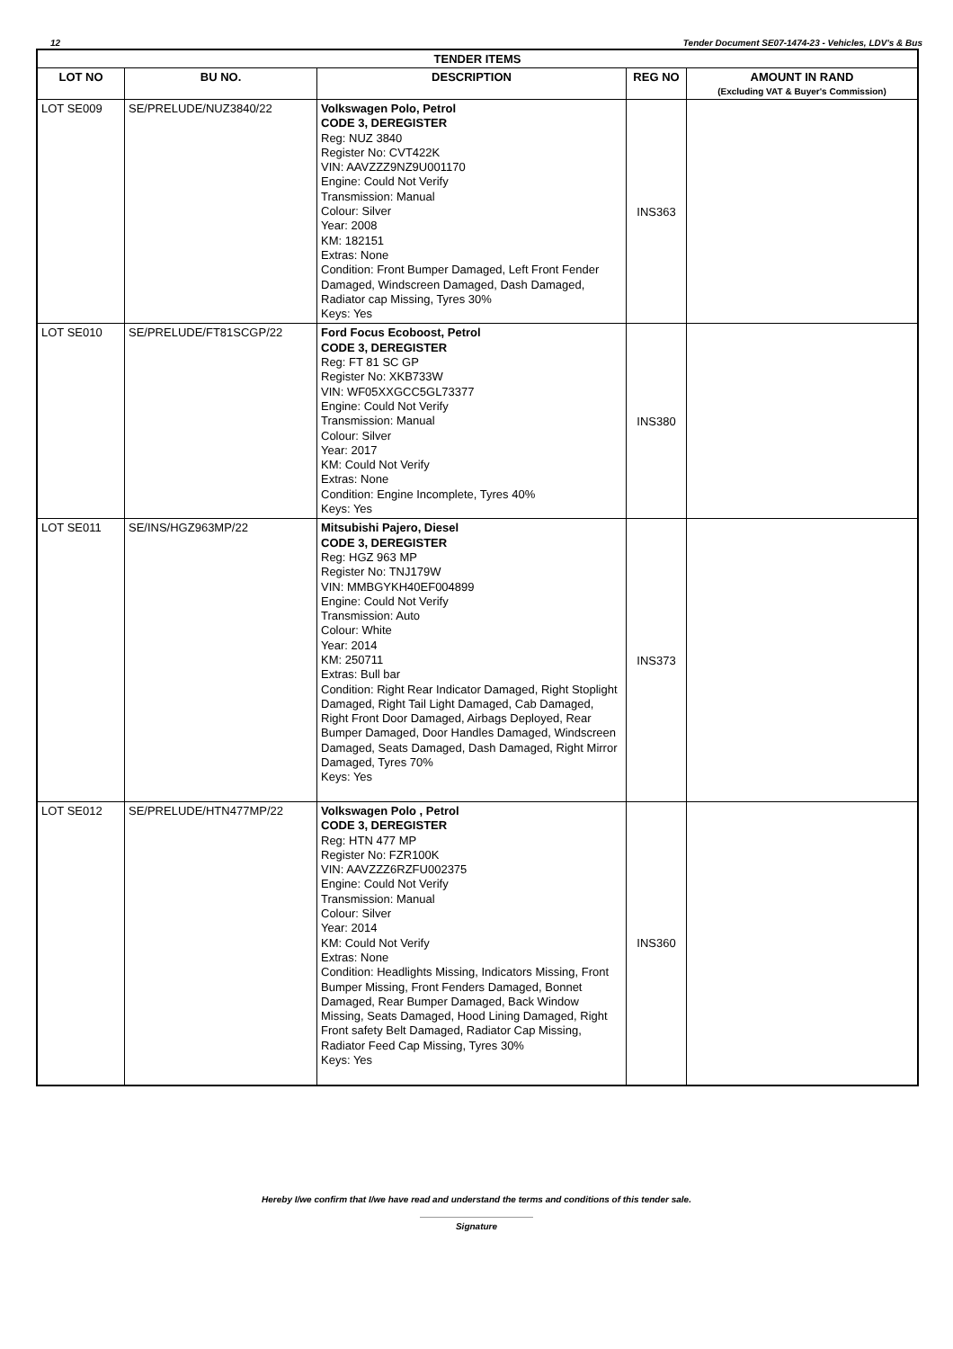12 Tender Document SE07-1474-23 - Vehicles, LDV's & Bus
| TENDER ITEMS | | | | |
| LOT NO | BU NO. | DESCRIPTION | REG NO | AMOUNT IN RAND (Excluding VAT & Buyer's Commission) |
| LOT SE009 | SE/PRELUDE/NUZ3840/22 | Volkswagen Polo, Petrol CODE 3, DEREGISTER Reg: NUZ 3840 Register No: CVT422K VIN: AAVZZZ9NZ9U001170 Engine: Could Not Verify Transmission: Manual Colour: Silver Year: 2008 KM: 182151 Extras: None Condition: Front Bumper Damaged, Left Front Fender Damaged, Windscreen Damaged, Dash Damaged, Radiator cap Missing, Tyres 30% Keys: Yes | INS363 | |
| LOT SE010 | SE/PRELUDE/FT81SCGP/22 | Ford Focus Ecoboost, Petrol CODE 3, DEREGISTER Reg: FT 81 SC GP Register No: XKB733W VIN: WF05XXGCC5GL73377 Engine: Could Not Verify Transmission: Manual Colour: Silver Year: 2017 KM: Could Not Verify Extras: None Condition: Engine Incomplete, Tyres 40% Keys: Yes | INS380 | |
| LOT SE011 | SE/INS/HGZ963MP/22 | Mitsubishi Pajero, Diesel CODE 3, DEREGISTER Reg: HGZ 963 MP Register No: TNJ179W VIN: MMBGYKH40EF004899 Engine: Could Not Verify Transmission: Auto Colour: White Year: 2014 KM: 250711 Extras: Bull bar Condition: Right Rear Indicator Damaged, Right Stoplight Damaged, Right Tail Light Damaged, Cab Damaged, Right Front Door Damaged, Airbags Deployed, Rear Bumper Damaged, Door Handles Damaged, Windscreen Damaged, Seats Damaged, Dash Damaged, Right Mirror Damaged, Tyres 70% Keys: Yes | INS373 | |
| LOT SE012 | SE/PRELUDE/HTN477MP/22 | Volkswagen Polo , Petrol CODE 3, DEREGISTER Reg: HTN 477 MP Register No: FZR100K VIN: AAVZZZ6RZFU002375 Engine: Could Not Verify Transmission: Manual Colour: Silver Year: 2014 KM: Could Not Verify Extras: None Condition: Headlights Missing, Indicators Missing, Front Bumper Missing, Front Fenders Damaged, Bonnet Damaged, Rear Bumper Damaged, Back Window Missing, Seats Damaged, Hood Lining Damaged, Right Front safety Belt Damaged, Radiator Cap Missing, Radiator Feed Cap Missing, Tyres 30% Keys: Yes | INS360 | |
Hereby I/we confirm that I/we have read and understand the terms and conditions of this tender sale.
Signature